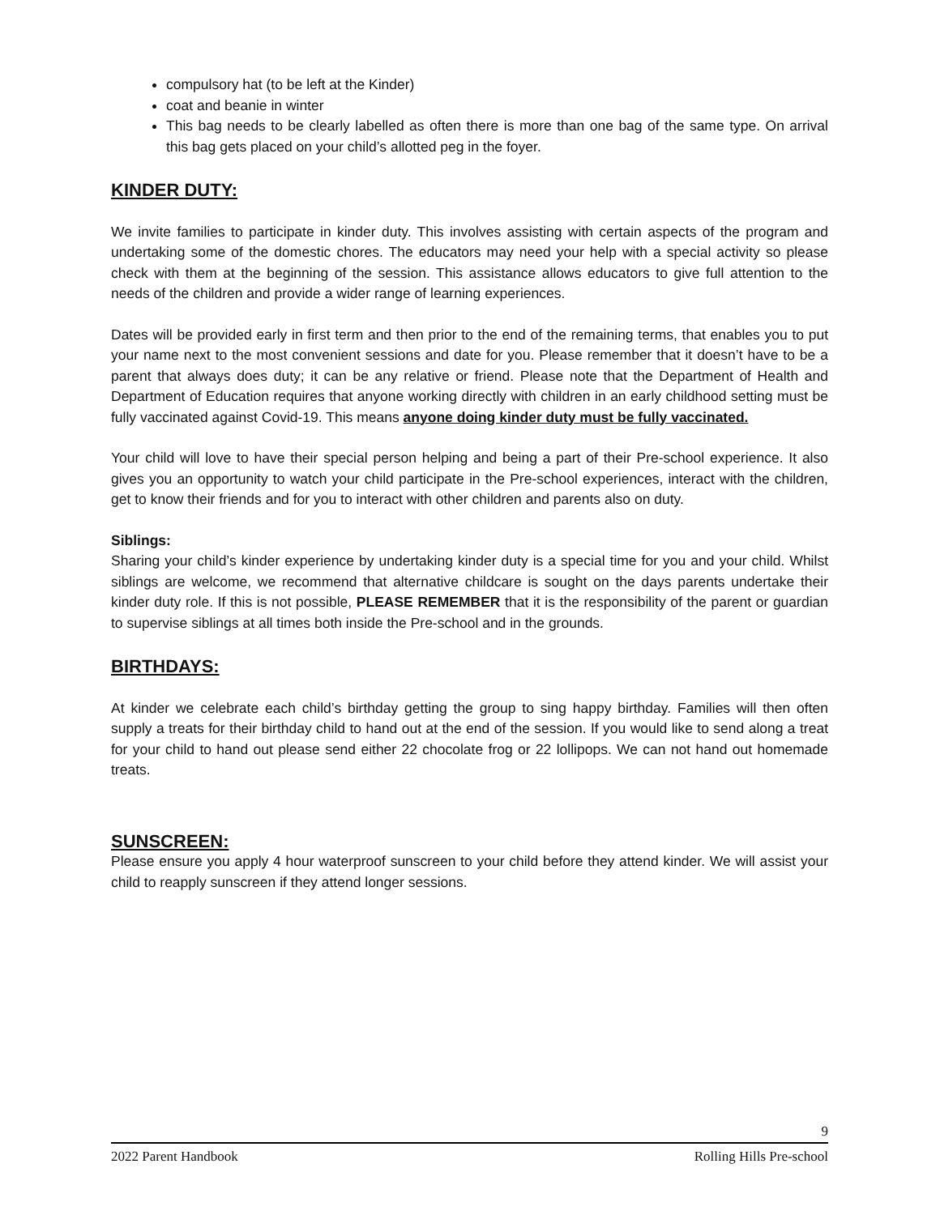compulsory hat (to be left at the Kinder)
coat and beanie in winter
This bag needs to be clearly labelled as often there is more than one bag of the same type. On arrival this bag gets placed on your child’s allotted peg in the foyer.
KINDER DUTY:
We invite families to participate in kinder duty. This involves assisting with certain aspects of the program and undertaking some of the domestic chores. The educators may need your help with a special activity so please check with them at the beginning of the session. This assistance allows educators to give full attention to the needs of the children and provide a wider range of learning experiences.
Dates will be provided early in first term and then prior to the end of the remaining terms, that enables you to put your name next to the most convenient sessions and date for you. Please remember that it doesn’t have to be a parent that always does duty; it can be any relative or friend. Please note that the Department of Health and Department of Education requires that anyone working directly with children in an early childhood setting must be fully vaccinated against Covid-19. This means anyone doing kinder duty must be fully vaccinated.
Your child will love to have their special person helping and being a part of their Pre-school experience. It also gives you an opportunity to watch your child participate in the Pre-school experiences, interact with the children, get to know their friends and for you to interact with other children and parents also on duty.
Siblings:
Sharing your child’s kinder experience by undertaking kinder duty is a special time for you and your child. Whilst siblings are welcome, we recommend that alternative childcare is sought on the days parents undertake their kinder duty role. If this is not possible, PLEASE REMEMBER that it is the responsibility of the parent or guardian to supervise siblings at all times both inside the Pre-school and in the grounds.
BIRTHDAYS:
At kinder we celebrate each child’s birthday getting the group to sing happy birthday. Families will then often supply a treats for their birthday child to hand out at the end of the session. If you would like to send along a treat for your child to hand out please send either 22 chocolate frog or 22 lollipops. We can not hand out homemade treats.
SUNSCREEN:
Please ensure you apply 4 hour waterproof sunscreen to your child before they attend kinder. We will assist your child to reapply sunscreen if they attend longer sessions.
9
2022 Parent Handbook Rolling Hills Pre-school